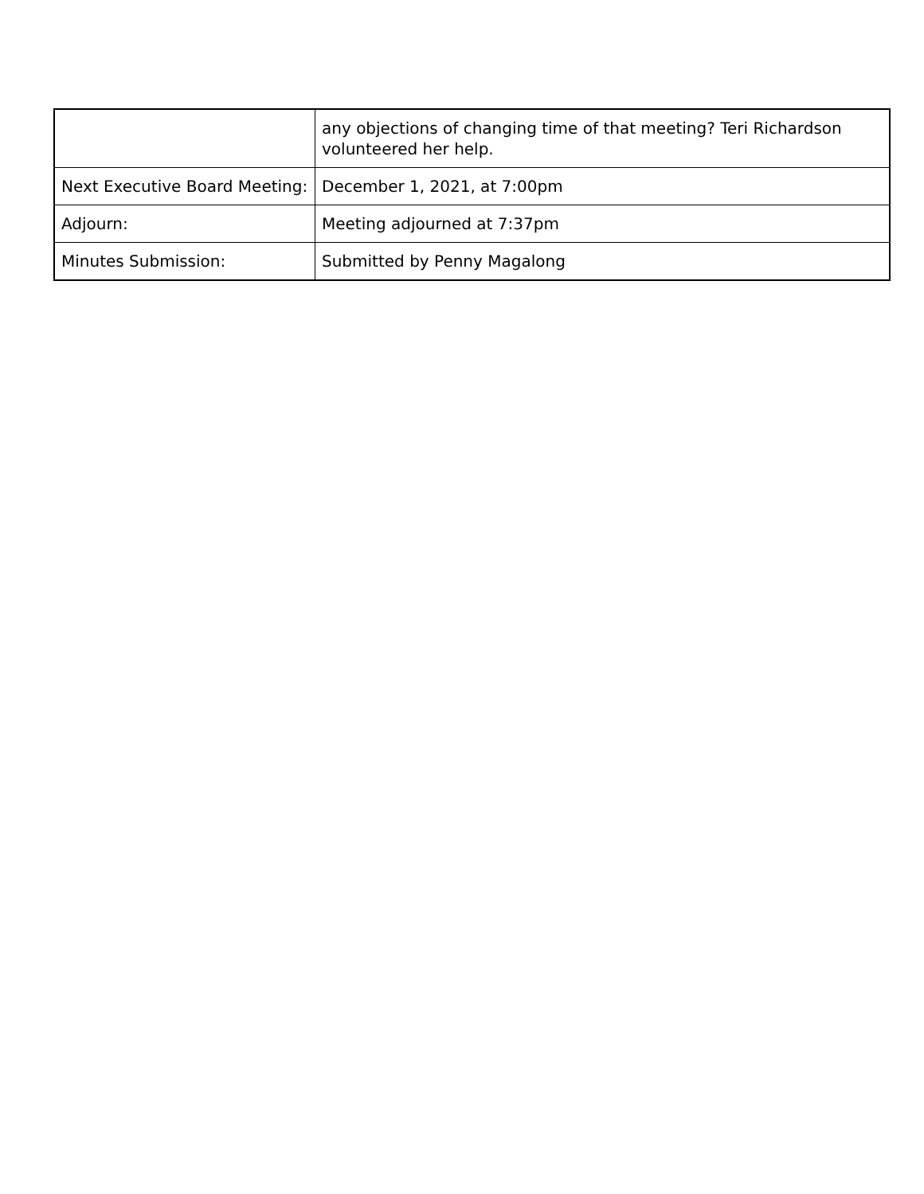| | any objections of changing time of that meeting? Teri Richardson volunteered her help. |
| Next Executive Board Meeting: | December 1, 2021, at 7:00pm |
| Adjourn: | Meeting adjourned at 7:37pm |
| Minutes Submission: | Submitted by Penny Magalong |